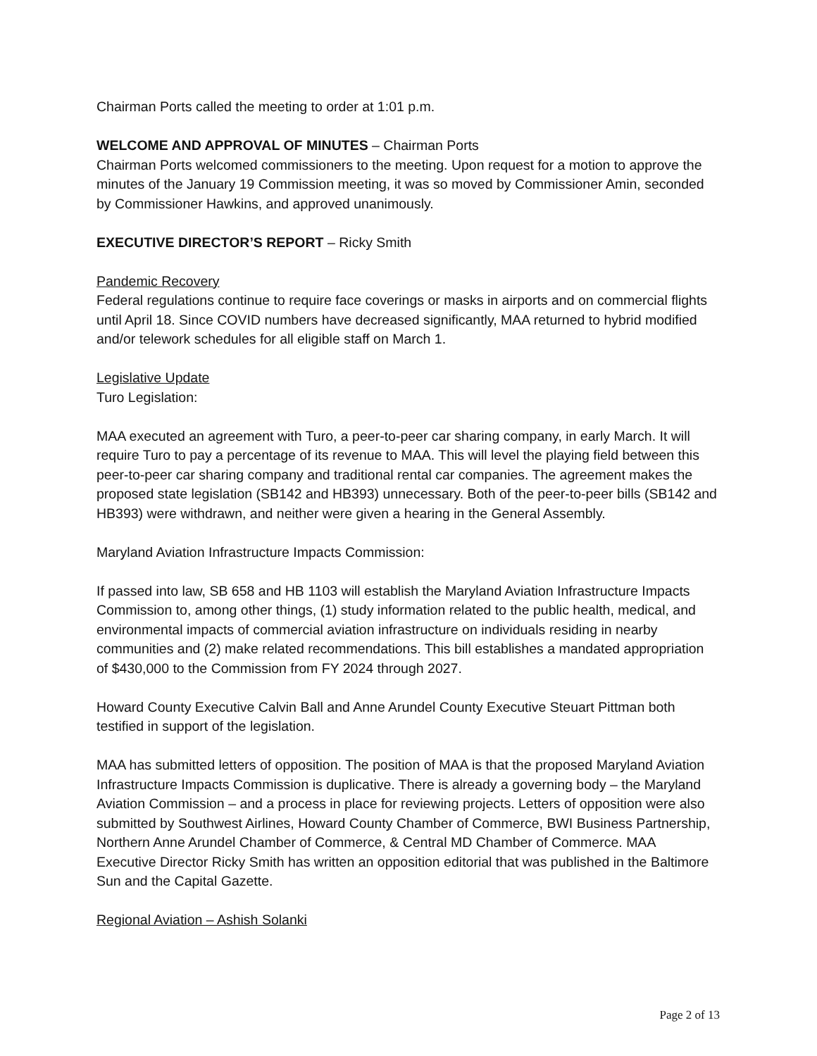Chairman Ports called the meeting to order at 1:01 p.m.
WELCOME AND APPROVAL OF MINUTES – Chairman Ports
Chairman Ports welcomed commissioners to the meeting. Upon request for a motion to approve the minutes of the January 19 Commission meeting, it was so moved by Commissioner Amin, seconded by Commissioner Hawkins, and approved unanimously.
EXECUTIVE DIRECTOR’S REPORT – Ricky Smith
Pandemic Recovery
Federal regulations continue to require face coverings or masks in airports and on commercial flights until April 18. Since COVID numbers have decreased significantly, MAA returned to hybrid modified and/or telework schedules for all eligible staff on March 1.
Legislative Update
Turo Legislation:
MAA executed an agreement with Turo, a peer-to-peer car sharing company, in early March. It will require Turo to pay a percentage of its revenue to MAA. This will level the playing field between this peer-to-peer car sharing company and traditional rental car companies. The agreement makes the proposed state legislation (SB142 and HB393) unnecessary. Both of the peer-to-peer bills (SB142 and HB393) were withdrawn, and neither were given a hearing in the General Assembly.
Maryland Aviation Infrastructure Impacts Commission:
If passed into law, SB 658 and HB 1103 will establish the Maryland Aviation Infrastructure Impacts Commission to, among other things, (1) study information related to the public health, medical, and environmental impacts of commercial aviation infrastructure on individuals residing in nearby communities and (2) make related recommendations. This bill establishes a mandated appropriation of $430,000 to the Commission from FY 2024 through 2027.
Howard County Executive Calvin Ball and Anne Arundel County Executive Steuart Pittman both testified in support of the legislation.
MAA has submitted letters of opposition. The position of MAA is that the proposed Maryland Aviation Infrastructure Impacts Commission is duplicative. There is already a governing body – the Maryland Aviation Commission – and a process in place for reviewing projects. Letters of opposition were also submitted by Southwest Airlines, Howard County Chamber of Commerce, BWI Business Partnership, Northern Anne Arundel Chamber of Commerce, & Central MD Chamber of Commerce. MAA Executive Director Ricky Smith has written an opposition editorial that was published in the Baltimore Sun and the Capital Gazette.
Regional Aviation – Ashish Solanki
Page 2 of 13